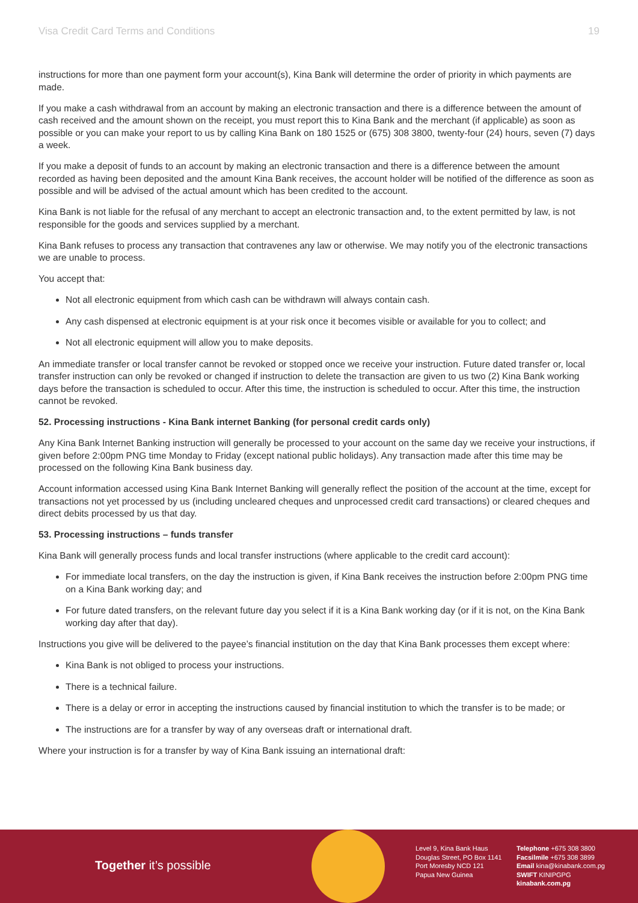Visa Credit Card Terms and Conditions 19
instructions for more than one payment form your account(s), Kina Bank will determine the order of priority in which payments are made.
If you make a cash withdrawal from an account by making an electronic transaction and there is a difference between the amount of cash received and the amount shown on the receipt, you must report this to Kina Bank and the merchant (if applicable) as soon as possible or you can make your report to us by calling Kina Bank on 180 1525 or (675) 308 3800, twenty-four (24) hours, seven (7) days a week.
If you make a deposit of funds to an account by making an electronic transaction and there is a difference between the amount recorded as having been deposited and the amount Kina Bank receives, the account holder will be notified of the difference as soon as possible and will be advised of the actual amount which has been credited to the account.
Kina Bank is not liable for the refusal of any merchant to accept an electronic transaction and, to the extent permitted by law, is not responsible for the goods and services supplied by a merchant.
Kina Bank refuses to process any transaction that contravenes any law or otherwise. We may notify you of the electronic transactions we are unable to process.
You accept that:
Not all electronic equipment from which cash can be withdrawn will always contain cash.
Any cash dispensed at electronic equipment is at your risk once it becomes visible or available for you to collect; and
Not all electronic equipment will allow you to make deposits.
An immediate transfer or local transfer cannot be revoked or stopped once we receive your instruction. Future dated transfer or, local transfer instruction can only be revoked or changed if instruction to delete the transaction are given to us two (2) Kina Bank working days before the transaction is scheduled to occur. After this time, the instruction is scheduled to occur. After this time, the instruction cannot be revoked.
52. Processing instructions - Kina Bank internet Banking (for personal credit cards only)
Any Kina Bank Internet Banking instruction will generally be processed to your account on the same day we receive your instructions, if given before 2:00pm PNG time Monday to Friday (except national public holidays). Any transaction made after this time may be processed on the following Kina Bank business day.
Account information accessed using Kina Bank Internet Banking will generally reflect the position of the account at the time, except for transactions not yet processed by us (including uncleared cheques and unprocessed credit card transactions) or cleared cheques and direct debits processed by us that day.
53. Processing instructions – funds transfer
Kina Bank will generally process funds and local transfer instructions (where applicable to the credit card account):
For immediate local transfers, on the day the instruction is given, if Kina Bank receives the instruction before 2:00pm PNG time on a Kina Bank working day; and
For future dated transfers, on the relevant future day you select if it is a Kina Bank working day (or if it is not, on the Kina Bank working day after that day).
Instructions you give will be delivered to the payee’s financial institution on the day that Kina Bank processes them except where:
Kina Bank is not obliged to process your instructions.
There is a technical failure.
There is a delay or error in accepting the instructions caused by financial institution to which the transfer is to be made; or
The instructions are for a transfer by way of any overseas draft or international draft.
Where your instruction is for a transfer by way of Kina Bank issuing an international draft:
Together it’s possible
Level 9, Kina Bank Haus
Douglas Street, PO Box 1141
Port Moresby NCD 121
Papua New Guinea
Telephone +675 308 3800
Facsilmile +675 308 3899
Email kina@kinabank.com.pg
SWIFT KINIPGPG
kinabank.com.pg